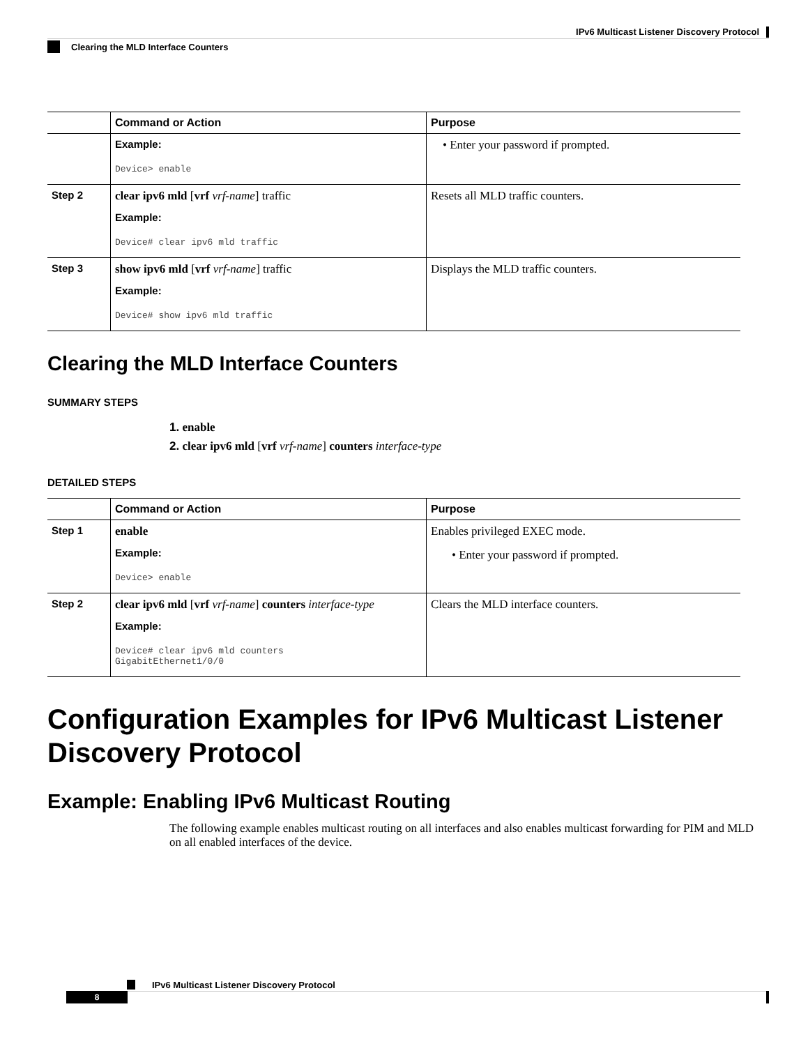IPv6 Multicast Listener Discovery Protocol
Clearing the MLD Interface Counters
| | Command or Action | Purpose |
| --- | --- | --- |
| | Example: Device> enable | • Enter your password if prompted. |
| Step 2 | clear ipv6 mld [ vrf vrf-name ] traffic Example: Device# clear ipv6 mld traffic | Resets all MLD traffic counters. |
| Step 3 | show ipv6 mld [ vrf vrf-name ] traffic Example: Device# show ipv6 mld traffic | Displays the MLD traffic counters. |
Clearing the MLD Interface Counters
SUMMARY STEPS
1. enable
2. clear ipv6 mld [vrf vrf-name] counters interface-type
DETAILED STEPS
| | Command or Action | Purpose |
| --- | --- | --- |
| Step 1 | enable Example: Device> enable | Enables privileged EXEC mode. • Enter your password if prompted. |
| Step 2 | clear ipv6 mld [ vrf vrf-name ] counters interface-type Example: Device# clear ipv6 mld counters GigabitEthernet1/0/0 | Clears the MLD interface counters. |
Configuration Examples for IPv6 Multicast Listener Discovery Protocol
Example: Enabling IPv6 Multicast Routing
The following example enables multicast routing on all interfaces and also enables multicast forwarding for PIM and MLD on all enabled interfaces of the device.
IPv6 Multicast Listener Discovery Protocol
8